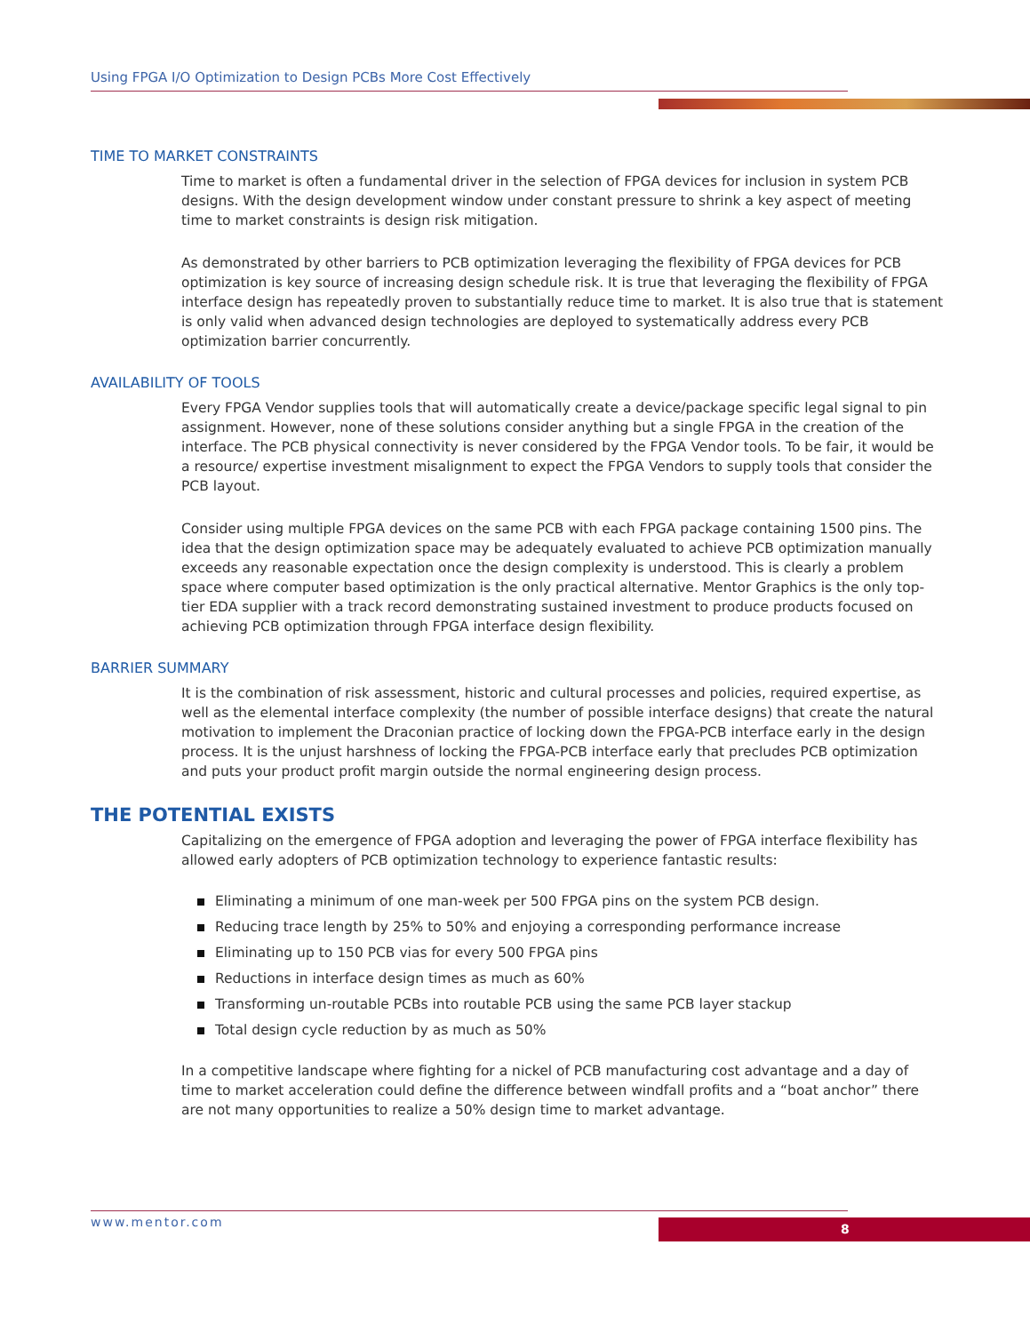Using FPGA I/O Optimization to Design PCBs More Cost Effectively
TIME TO MARKET CONSTRAINTS
Time to market is often a fundamental driver in the selection of FPGA devices for inclusion in system PCB designs. With the design development window under constant pressure to shrink a key aspect of meeting time to market constraints is design risk mitigation.
As demonstrated by other barriers to PCB optimization leveraging the flexibility of FPGA devices for PCB optimization is key source of increasing design schedule risk. It is true that leveraging the flexibility of FPGA interface design has repeatedly proven to substantially reduce time to market. It is also true that is statement is only valid when advanced design technologies are deployed to systematically address every PCB optimization barrier concurrently.
AVAILABILITY OF TOOLS
Every FPGA Vendor supplies tools that will automatically create a device/package specific legal signal to pin assignment. However, none of these solutions consider anything but a single FPGA in the creation of the interface. The PCB physical connectivity is never considered by the FPGA Vendor tools. To be fair, it would be a resource/ expertise investment misalignment to expect the FPGA Vendors to supply tools that consider the PCB layout.
Consider using multiple FPGA devices on the same PCB with each FPGA package containing 1500 pins. The idea that the design optimization space may be adequately evaluated to achieve PCB optimization manually exceeds any reasonable expectation once the design complexity is understood. This is clearly a problem space where computer based optimization is the only practical alternative. Mentor Graphics is the only top-tier EDA supplier with a track record demonstrating sustained investment to produce products focused on achieving PCB optimization through FPGA interface design flexibility.
BARRIER SUMMARY
It is the combination of risk assessment, historic and cultural processes and policies, required expertise, as well as the elemental interface complexity (the number of possible interface designs) that create the natural motivation to implement the Draconian practice of locking down the FPGA-PCB interface early in the design process. It is the unjust harshness of locking the FPGA-PCB interface early that precludes PCB optimization and puts your product profit margin outside the normal engineering design process.
THE POTENTIAL EXISTS
Capitalizing on the emergence of FPGA adoption and leveraging the power of FPGA interface flexibility has allowed early adopters of PCB optimization technology to experience fantastic results:
Eliminating a minimum of one man-week per 500 FPGA pins on the system PCB design.
Reducing trace length by 25% to 50% and enjoying a corresponding performance increase
Eliminating up to 150 PCB vias for every 500 FPGA pins
Reductions in interface design times as much as 60%
Transforming un-routable PCBs into routable PCB using the same PCB layer stackup
Total design cycle reduction by as much as 50%
In a competitive landscape where fighting for a nickel of PCB manufacturing cost advantage and a day of time to market acceleration could define the difference between windfall profits and a “boat anchor” there are not many opportunities to realize a 50% design time to market advantage.
www.mentor.com 8